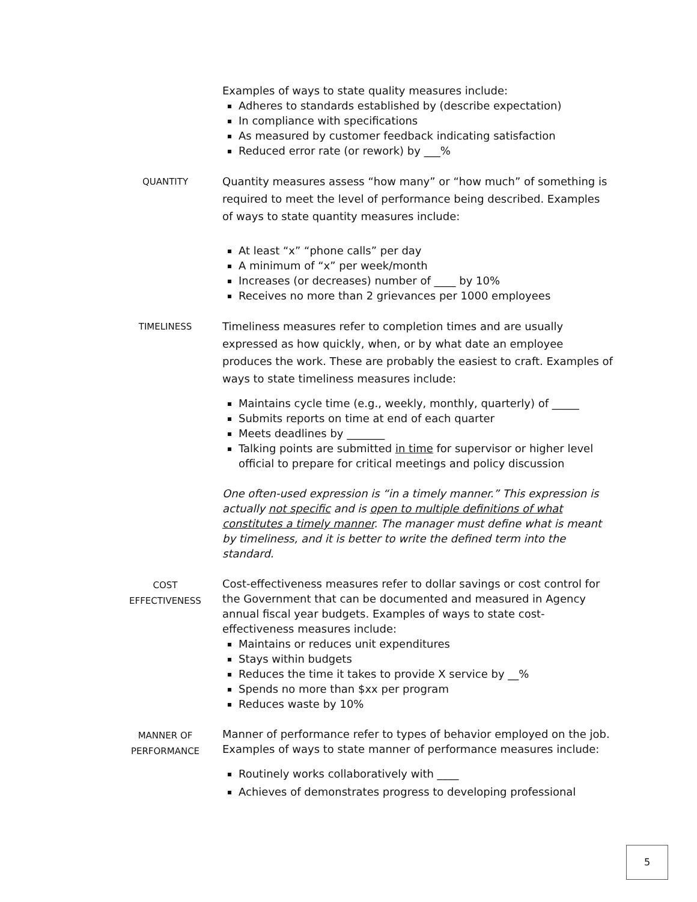Examples of ways to state quality measures include:
Adheres to standards established by (describe expectation)
In compliance with specifications
As measured by customer feedback indicating satisfaction
Reduced error rate (or rework) by ___%
QUANTITY
Quantity measures assess “how many” or “how much” of something is required to meet the level of performance being described. Examples of ways to state quantity measures include:
At least “x” “phone calls” per day
A minimum of “x” per week/month
Increases (or decreases) number of ____ by 10%
Receives no more than 2 grievances per 1000 employees
TIMELINESS
Timeliness measures refer to completion times and are usually expressed as how quickly, when, or by what date an employee produces the work. These are probably the easiest to craft. Examples of ways to state timeliness measures include:
Maintains cycle time (e.g., weekly, monthly, quarterly) of _____
Submits reports on time at end of each quarter
Meets deadlines by _______
Talking points are submitted in time for supervisor or higher level official to prepare for critical meetings and policy discussion
One often-used expression is “in a timely manner.” This expression is actually not specific and is open to multiple definitions of what constitutes a timely manner. The manager must define what is meant by timeliness, and it is better to write the defined term into the standard.
COST
EFFECTIVENESS
Cost-effectiveness measures refer to dollar savings or cost control for the Government that can be documented and measured in Agency annual fiscal year budgets. Examples of ways to state cost-effectiveness measures include:
Maintains or reduces unit expenditures
Stays within budgets
Reduces the time it takes to provide X service by __%
Spends no more than $xx per program
Reduces waste by 10%
MANNER OF
PERFORMANCE
Manner of performance refer to types of behavior employed on the job. Examples of ways to state manner of performance measures include:
Routinely works collaboratively with ____
Achieves of demonstrates progress to developing professional
5